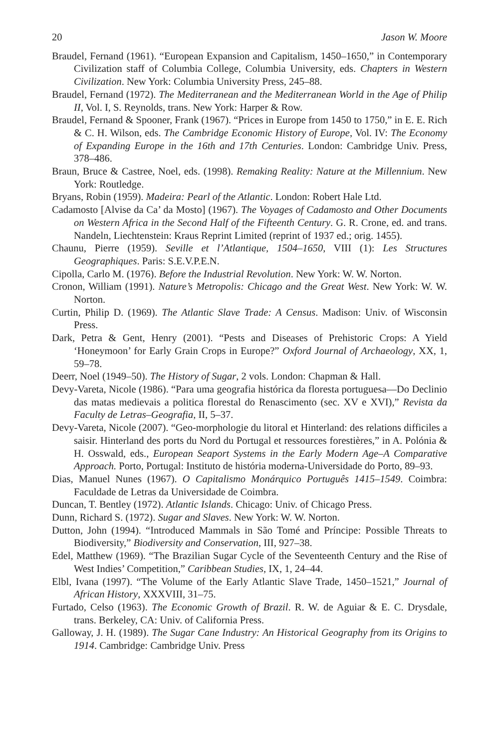20 Jason W. Moore
Braudel, Fernand (1961). “European Expansion and Capitalism, 1450–1650,” in Contemporary Civilization staff of Columbia College, Columbia University, eds. Chapters in Western Civilization. New York: Columbia University Press, 245–88.
Braudel, Fernand (1972). The Mediterranean and the Mediterranean World in the Age of Philip II, Vol. I, S. Reynolds, trans. New York: Harper & Row.
Braudel, Fernand & Spooner, Frank (1967). “Prices in Europe from 1450 to 1750,” in E. E. Rich & C. H. Wilson, eds. The Cambridge Economic History of Europe, Vol. IV: The Economy of Expanding Europe in the 16th and 17th Centuries. London: Cambridge Univ. Press, 378–486.
Braun, Bruce & Castree, Noel, eds. (1998). Remaking Reality: Nature at the Millennium. New York: Routledge.
Bryans, Robin (1959). Madeira: Pearl of the Atlantic. London: Robert Hale Ltd.
Cadamosto [Alvise da Ca’ da Mosto] (1967). The Voyages of Cadamosto and Other Documents on Western Africa in the Second Half of the Fifteenth Century. G. R. Crone, ed. and trans. Nandeln, Liechtenstein: Kraus Reprint Limited (reprint of 1937 ed.; orig. 1455).
Chaunu, Pierre (1959). Seville et l’Atlantique, 1504–1650, VIII (1): Les Structures Geographiques. Paris: S.E.V.P.E.N.
Cipolla, Carlo M. (1976). Before the Industrial Revolution. New York: W. W. Norton.
Cronon, William (1991). Nature’s Metropolis: Chicago and the Great West. New York: W. W. Norton.
Curtin, Philip D. (1969). The Atlantic Slave Trade: A Census. Madison: Univ. of Wisconsin Press.
Dark, Petra & Gent, Henry (2001). “Pests and Diseases of Prehistoric Crops: A Yield ‘Honeymoon’ for Early Grain Crops in Europe?” Oxford Journal of Archaeology, XX, 1, 59–78.
Deerr, Noel (1949–50). The History of Sugar, 2 vols. London: Chapman & Hall.
Devy-Vareta, Nicole (1986). “Para uma geografia histórica da floresta portuguesa—Do Declinio das matas medievais a politica florestal do Renascimento (sec. XV e XVI),” Revista da Faculty de Letras–Geografia, II, 5–37.
Devy-Vareta, Nicole (2007). “Geo-morphologie du litoral et Hinterland: des relations difficiles a saisir. Hinterland des ports du Nord du Portugal et ressources forestières,” in A. Polónia & H. Osswald, eds., European Seaport Systems in the Early Modern Age–A Comparative Approach. Porto, Portugal: Instituto de história moderna-Universidade do Porto, 89–93.
Dias, Manuel Nunes (1967). O Capitalismo Monárquico Português 1415–1549. Coimbra: Faculdade de Letras da Universidade de Coimbra.
Duncan, T. Bentley (1972). Atlantic Islands. Chicago: Univ. of Chicago Press.
Dunn, Richard S. (1972). Sugar and Slaves. New York: W. W. Norton.
Dutton, John (1994). “Introduced Mammals in São Tomé and Príncipe: Possible Threats to Biodiversity,” Biodiversity and Conservation, III, 927–38.
Edel, Matthew (1969). “The Brazilian Sugar Cycle of the Seventeenth Century and the Rise of West Indies’ Competition,” Caribbean Studies, IX, 1, 24–44.
Elbl, Ivana (1997). “The Volume of the Early Atlantic Slave Trade, 1450–1521,” Journal of African History, XXXVIII, 31–75.
Furtado, Celso (1963). The Economic Growth of Brazil. R. W. de Aguiar & E. C. Drysdale, trans. Berkeley, CA: Univ. of California Press.
Galloway, J. H. (1989). The Sugar Cane Industry: An Historical Geography from its Origins to 1914. Cambridge: Cambridge Univ. Press